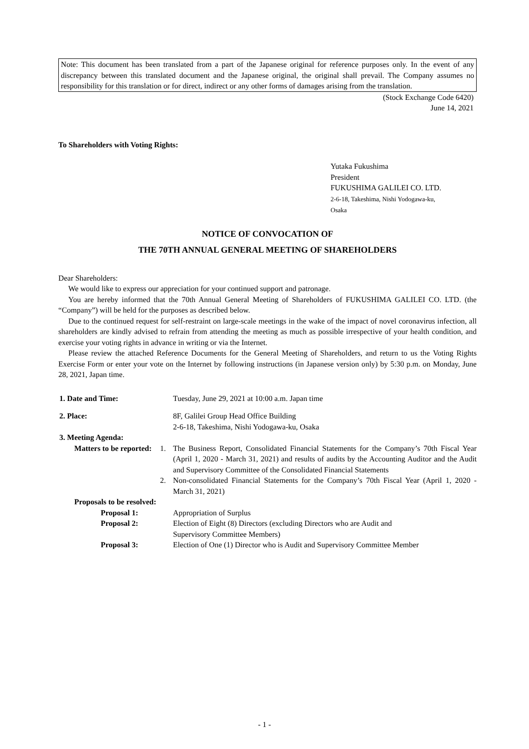Note: This document has been translated from a part of the Japanese original for reference purposes only. In the event of any discrepancy between this translated document and the Japanese original, the original shall prevail. The Company assumes no responsibility for this translation or for direct, indirect or any other forms of damages arising from the translation.
(Stock Exchange Code 6420)
June 14, 2021
To Shareholders with Voting Rights:
Yutaka Fukushima
President
FUKUSHIMA GALILEI CO. LTD.
2-6-18, Takeshima, Nishi Yodogawa-ku,
Osaka
NOTICE OF CONVOCATION OF
THE 70TH ANNUAL GENERAL MEETING OF SHAREHOLDERS
Dear Shareholders:
We would like to express our appreciation for your continued support and patronage.
You are hereby informed that the 70th Annual General Meeting of Shareholders of FUKUSHIMA GALILEI CO. LTD. (the “Company”) will be held for the purposes as described below.
Due to the continued request for self-restraint on large-scale meetings in the wake of the impact of novel coronavirus infection, all shareholders are kindly advised to refrain from attending the meeting as much as possible irrespective of your health condition, and exercise your voting rights in advance in writing or via the Internet.
Please review the attached Reference Documents for the General Meeting of Shareholders, and return to us the Voting Rights Exercise Form or enter your vote on the Internet by following instructions (in Japanese version only) by 5:30 p.m. on Monday, June 28, 2021, Japan time.
1. Date and Time: Tuesday, June 29, 2021 at 10:00 a.m. Japan time
2. Place: 8F, Galilei Group Head Office Building
2-6-18, Takeshima, Nishi Yodogawa-ku, Osaka
3. Meeting Agenda:
Matters to be reported: 1. The Business Report, Consolidated Financial Statements for the Company’s 70th Fiscal Year (April 1, 2020 - March 31, 2021) and results of audits by the Accounting Auditor and the Audit and Supervisory Committee of the Consolidated Financial Statements
2. Non-consolidated Financial Statements for the Company’s 70th Fiscal Year (April 1, 2020 - March 31, 2021)
Proposals to be resolved:
Proposal 1: Appropriation of Surplus
Proposal 2: Election of Eight (8) Directors (excluding Directors who are Audit and
Supervisory Committee Members)
Proposal 3: Election of One (1) Director who is Audit and Supervisory Committee Member
- 1 -